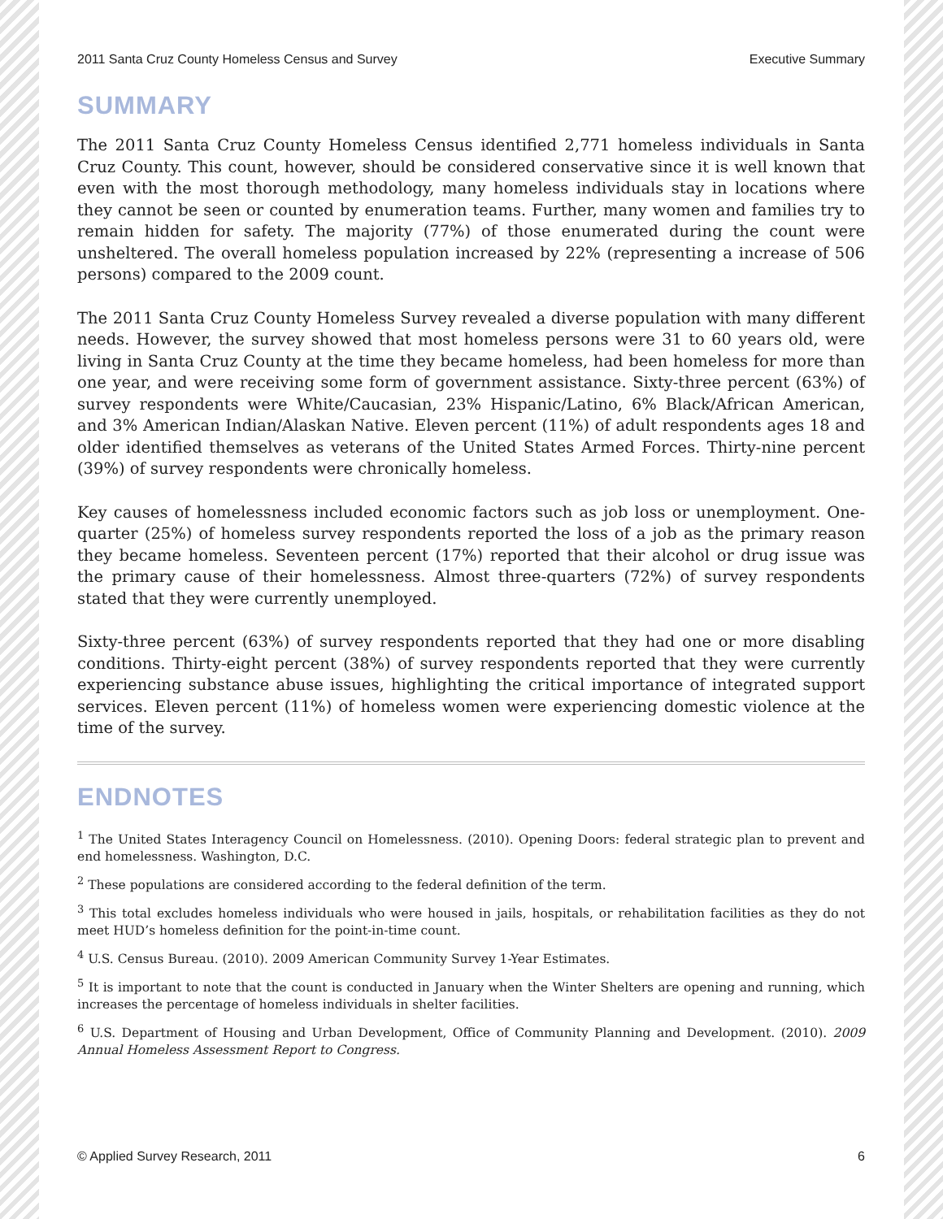2011 Santa Cruz County Homeless Census and Survey Executive Summary
SUMMARY
The 2011 Santa Cruz County Homeless Census identified 2,771 homeless individuals in Santa Cruz County. This count, however, should be considered conservative since it is well known that even with the most thorough methodology, many homeless individuals stay in locations where they cannot be seen or counted by enumeration teams. Further, many women and families try to remain hidden for safety. The majority (77%) of those enumerated during the count were unsheltered. The overall homeless population increased by 22% (representing a increase of 506 persons) compared to the 2009 count.
The 2011 Santa Cruz County Homeless Survey revealed a diverse population with many different needs. However, the survey showed that most homeless persons were 31 to 60 years old, were living in Santa Cruz County at the time they became homeless, had been homeless for more than one year, and were receiving some form of government assistance. Sixty-three percent (63%) of survey respondents were White/Caucasian, 23% Hispanic/Latino, 6% Black/African American, and 3% American Indian/Alaskan Native. Eleven percent (11%) of adult respondents ages 18 and older identified themselves as veterans of the United States Armed Forces. Thirty-nine percent (39%) of survey respondents were chronically homeless.
Key causes of homelessness included economic factors such as job loss or unemployment. One-quarter (25%) of homeless survey respondents reported the loss of a job as the primary reason they became homeless. Seventeen percent (17%) reported that their alcohol or drug issue was the primary cause of their homelessness. Almost three-quarters (72%) of survey respondents stated that they were currently unemployed.
Sixty-three percent (63%) of survey respondents reported that they had one or more disabling conditions. Thirty-eight percent (38%) of survey respondents reported that they were currently experiencing substance abuse issues, highlighting the critical importance of integrated support services. Eleven percent (11%) of homeless women were experiencing domestic violence at the time of the survey.
ENDNOTES
<sup>1</sup> The United States Interagency Council on Homelessness. (2010). Opening Doors: federal strategic plan to prevent and end homelessness. Washington, D.C.
<sup>2</sup> These populations are considered according to the federal definition of the term.
<sup>3</sup> This total excludes homeless individuals who were housed in jails, hospitals, or rehabilitation facilities as they do not meet HUD’s homeless definition for the point-in-time count.
<sup>4</sup> U.S. Census Bureau. (2010). 2009 American Community Survey 1-Year Estimates.
<sup>5</sup> It is important to note that the count is conducted in January when the Winter Shelters are opening and running, which increases the percentage of homeless individuals in shelter facilities.
<sup>6</sup> U.S. Department of Housing and Urban Development, Office of Community Planning and Development. (2010). 2009 Annual Homeless Assessment Report to Congress.
© Applied Survey Research, 2011 6